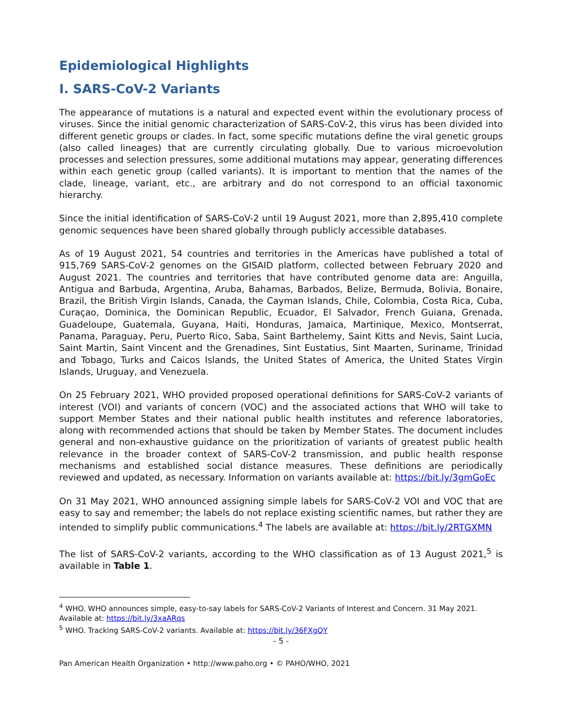Epidemiological Highlights
I. SARS-CoV-2 Variants
The appearance of mutations is a natural and expected event within the evolutionary process of viruses. Since the initial genomic characterization of SARS-CoV-2, this virus has been divided into different genetic groups or clades. In fact, some specific mutations define the viral genetic groups (also called lineages) that are currently circulating globally. Due to various microevolution processes and selection pressures, some additional mutations may appear, generating differences within each genetic group (called variants). It is important to mention that the names of the clade, lineage, variant, etc., are arbitrary and do not correspond to an official taxonomic hierarchy.
Since the initial identification of SARS-CoV-2 until 19 August 2021, more than 2,895,410 complete genomic sequences have been shared globally through publicly accessible databases.
As of 19 August 2021, 54 countries and territories in the Americas have published a total of 915,769 SARS-CoV-2 genomes on the GISAID platform, collected between February 2020 and August 2021. The countries and territories that have contributed genome data are: Anguilla, Antigua and Barbuda, Argentina, Aruba, Bahamas, Barbados, Belize, Bermuda, Bolivia, Bonaire, Brazil, the British Virgin Islands, Canada, the Cayman Islands, Chile, Colombia, Costa Rica, Cuba, Curaçao, Dominica, the Dominican Republic, Ecuador, El Salvador, French Guiana, Grenada, Guadeloupe, Guatemala, Guyana, Haiti, Honduras, Jamaica, Martinique, Mexico, Montserrat, Panama, Paraguay, Peru, Puerto Rico, Saba, Saint Barthelemy, Saint Kitts and Nevis, Saint Lucia, Saint Martin, Saint Vincent and the Grenadines, Sint Eustatius, Sint Maarten, Suriname, Trinidad and Tobago, Turks and Caicos Islands, the United States of America, the United States Virgin Islands, Uruguay, and Venezuela.
On 25 February 2021, WHO provided proposed operational definitions for SARS-CoV-2 variants of interest (VOI) and variants of concern (VOC) and the associated actions that WHO will take to support Member States and their national public health institutes and reference laboratories, along with recommended actions that should be taken by Member States. The document includes general and non-exhaustive guidance on the prioritization of variants of greatest public health relevance in the broader context of SARS-CoV-2 transmission, and public health response mechanisms and established social distance measures. These definitions are periodically reviewed and updated, as necessary. Information on variants available at: https://bit.ly/3gmGoEc
On 31 May 2021, WHO announced assigning simple labels for SARS-CoV-2 VOI and VOC that are easy to say and remember; the labels do not replace existing scientific names, but rather they are intended to simplify public communications.<sup>4</sup> The labels are available at: https://bit.ly/2RTGXMN
The list of SARS-CoV-2 variants, according to the WHO classification as of 13 August 2021,<sup>5</sup> is available in Table 1.
<sup>4</sup> WHO. WHO announces simple, easy-to-say labels for SARS-CoV-2 Variants of Interest and Concern. 31 May 2021. Available at: https://bit.ly/3xaARqs
<sup>5</sup> WHO. Tracking SARS-CoV-2 variants. Available at: https://bit.ly/36FXgQY
- 5 -
Pan American Health Organization • http://www.paho.org • © PAHO/WHO, 2021